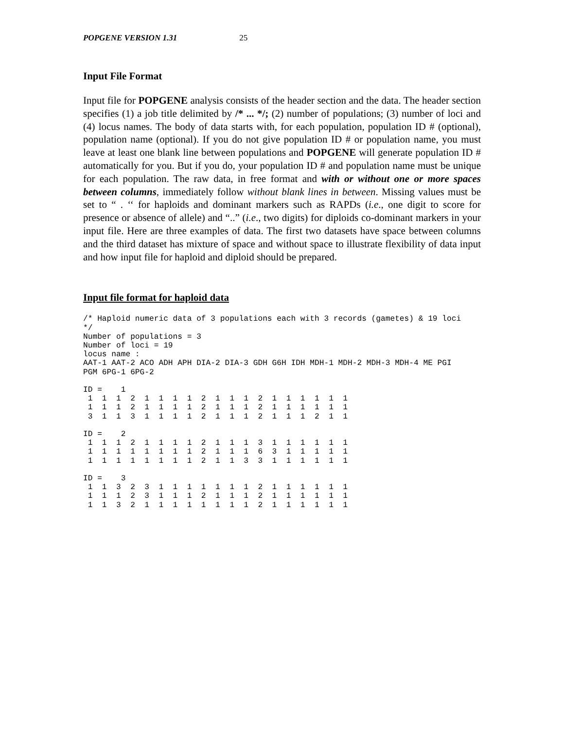POPGENE VERSION 1.31 25
Input File Format
Input file for POPGENE analysis consists of the header section and the data. The header section specifies (1) a job title delimited by /* ... */; (2) number of populations; (3) number of loci and (4) locus names. The body of data starts with, for each population, population ID # (optional), population name (optional). If you do not give population ID # or population name, you must leave at least one blank line between populations and POPGENE will generate population ID # automatically for you. But if you do, your population ID # and population name must be unique for each population. The raw data, in free format and with or without one or more spaces between columns, immediately follow without blank lines in between. Missing values must be set to “ . ‘‘ for haploids and dominant markers such as RAPDs (i.e., one digit to score for presence or absence of allele) and “..” (i.e., two digits) for diploids co-dominant markers in your input file. Here are three examples of data. The first two datasets have space between columns and the third dataset has mixture of space and without space to illustrate flexibility of data input and how input file for haploid and diploid should be prepared.
Input file format for haploid data
/* Haploid numeric data of 3 populations each with 3 records (gametes) & 19 loci
*/
Number of populations = 3
Number of loci = 19
locus name :
AAT-1 AAT-2 ACO ADH APH DIA-2 DIA-3 GDH G6H IDH MDH-1 MDH-2 MDH-3 MDH-4 ME PGI
PGM 6PG-1 6PG-2

ID =    1
 1  1  1  2  1  1  1  1  2  1  1  1  2  1  1  1  1  1  1
 1  1  1  2  1  1  1  1  2  1  1  1  2  1  1  1  1  1  1
 3  1  1  3  1  1  1  1  2  1  1  1  2  1  1  1  2  1  1

ID =    2
 1  1  1  2  1  1  1  1  2  1  1  1  3  1  1  1  1  1  1
 1  1  1  1  1  1  1  1  2  1  1  1  6  3  1  1  1  1  1
 1  1  1  1  1  1  1  1  2  1  1  3  3  1  1  1  1  1  1

ID =    3
 1  1  3  2  3  1  1  1  1  1  1  1  2  1  1  1  1  1  1
 1  1  1  2  3  1  1  1  2  1  1  1  2  1  1  1  1  1  1
 1  1  3  2  1  1  1  1  1  1  1  1  2  1  1  1  1  1  1